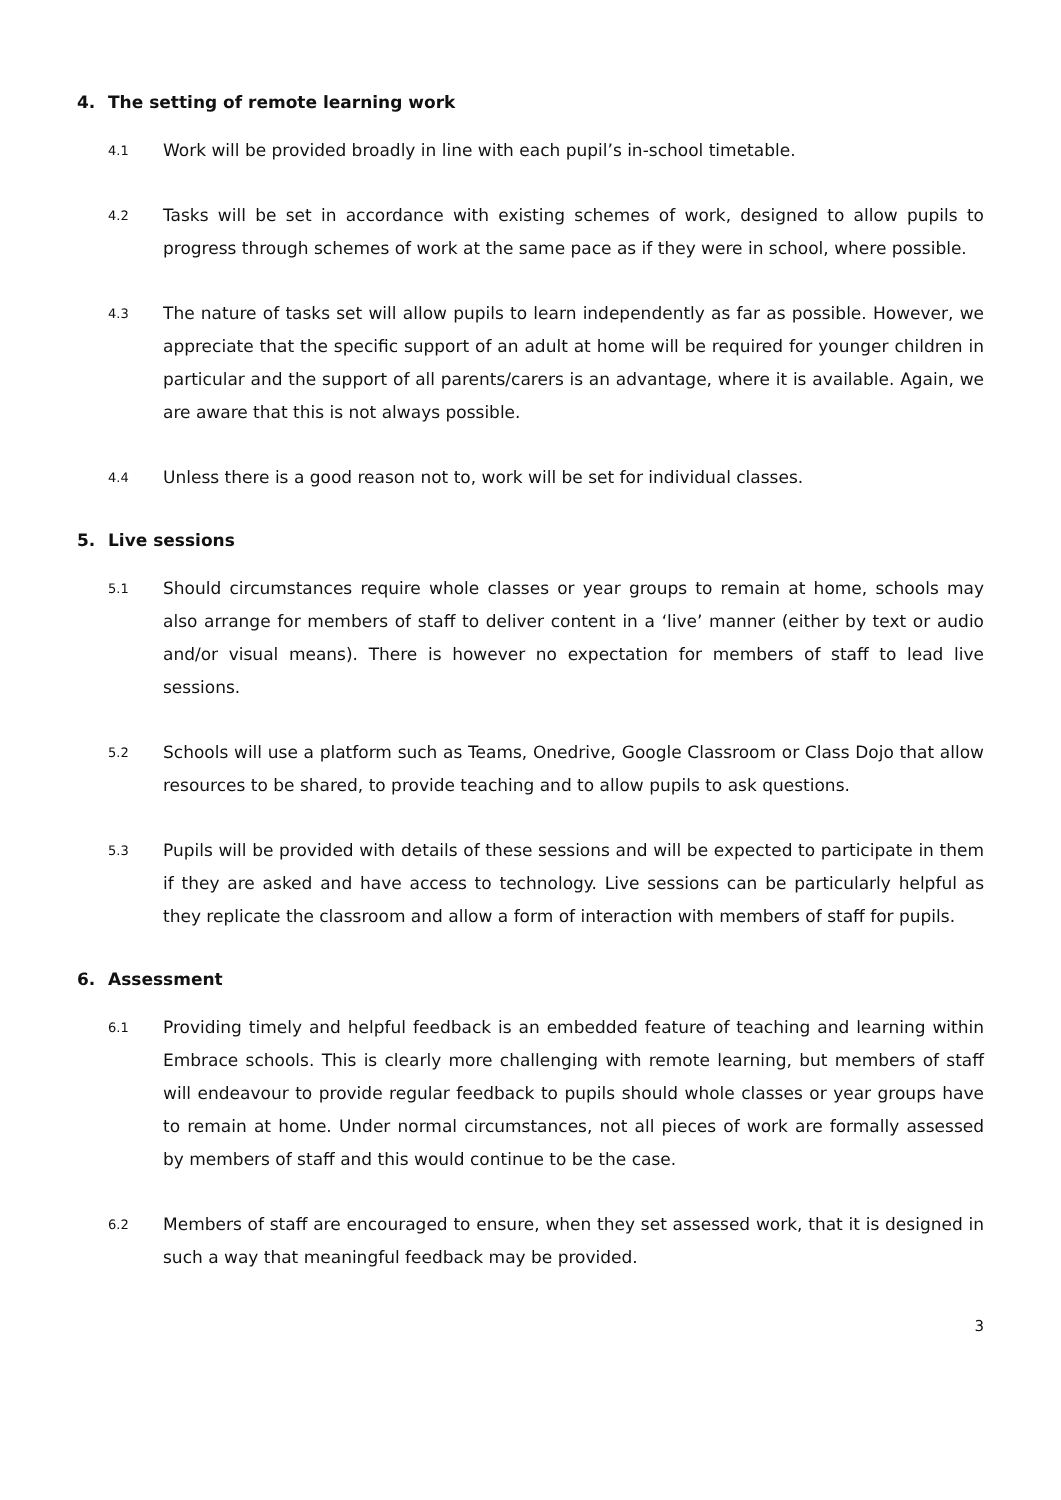4. The setting of remote learning work
4.1
Work will be provided broadly in line with each pupil’s in-school timetable.
4.2
Tasks will be set in accordance with existing schemes of work, designed to allow pupils to progress through schemes of work at the same pace as if they were in school, where possible.
4.3
The nature of tasks set will allow pupils to learn independently as far as possible. However, we appreciate that the specific support of an adult at home will be required for younger children in particular and the support of all parents/carers is an advantage, where it is available. Again, we are aware that this is not always possible.
4.4
Unless there is a good reason not to, work will be set for individual classes.
5. Live sessions
5.1
Should circumstances require whole classes or year groups to remain at home, schools may also arrange for members of staff to deliver content in a ‘live’ manner (either by text or audio and/or visual means). There is however no expectation for members of staff to lead live sessions.
5.2
Schools will use a platform such as Teams, Onedrive, Google Classroom or Class Dojo that allow resources to be shared, to provide teaching and to allow pupils to ask questions.
5.3
Pupils will be provided with details of these sessions and will be expected to participate in them if they are asked and have access to technology. Live sessions can be particularly helpful as they replicate the classroom and allow a form of interaction with members of staff for pupils.
6. Assessment
6.1
Providing timely and helpful feedback is an embedded feature of teaching and learning within Embrace schools. This is clearly more challenging with remote learning, but members of staff will endeavour to provide regular feedback to pupils should whole classes or year groups have to remain at home. Under normal circumstances, not all pieces of work are formally assessed by members of staff and this would continue to be the case.
6.2
Members of staff are encouraged to ensure, when they set assessed work, that it is designed in such a way that meaningful feedback may be provided.
3